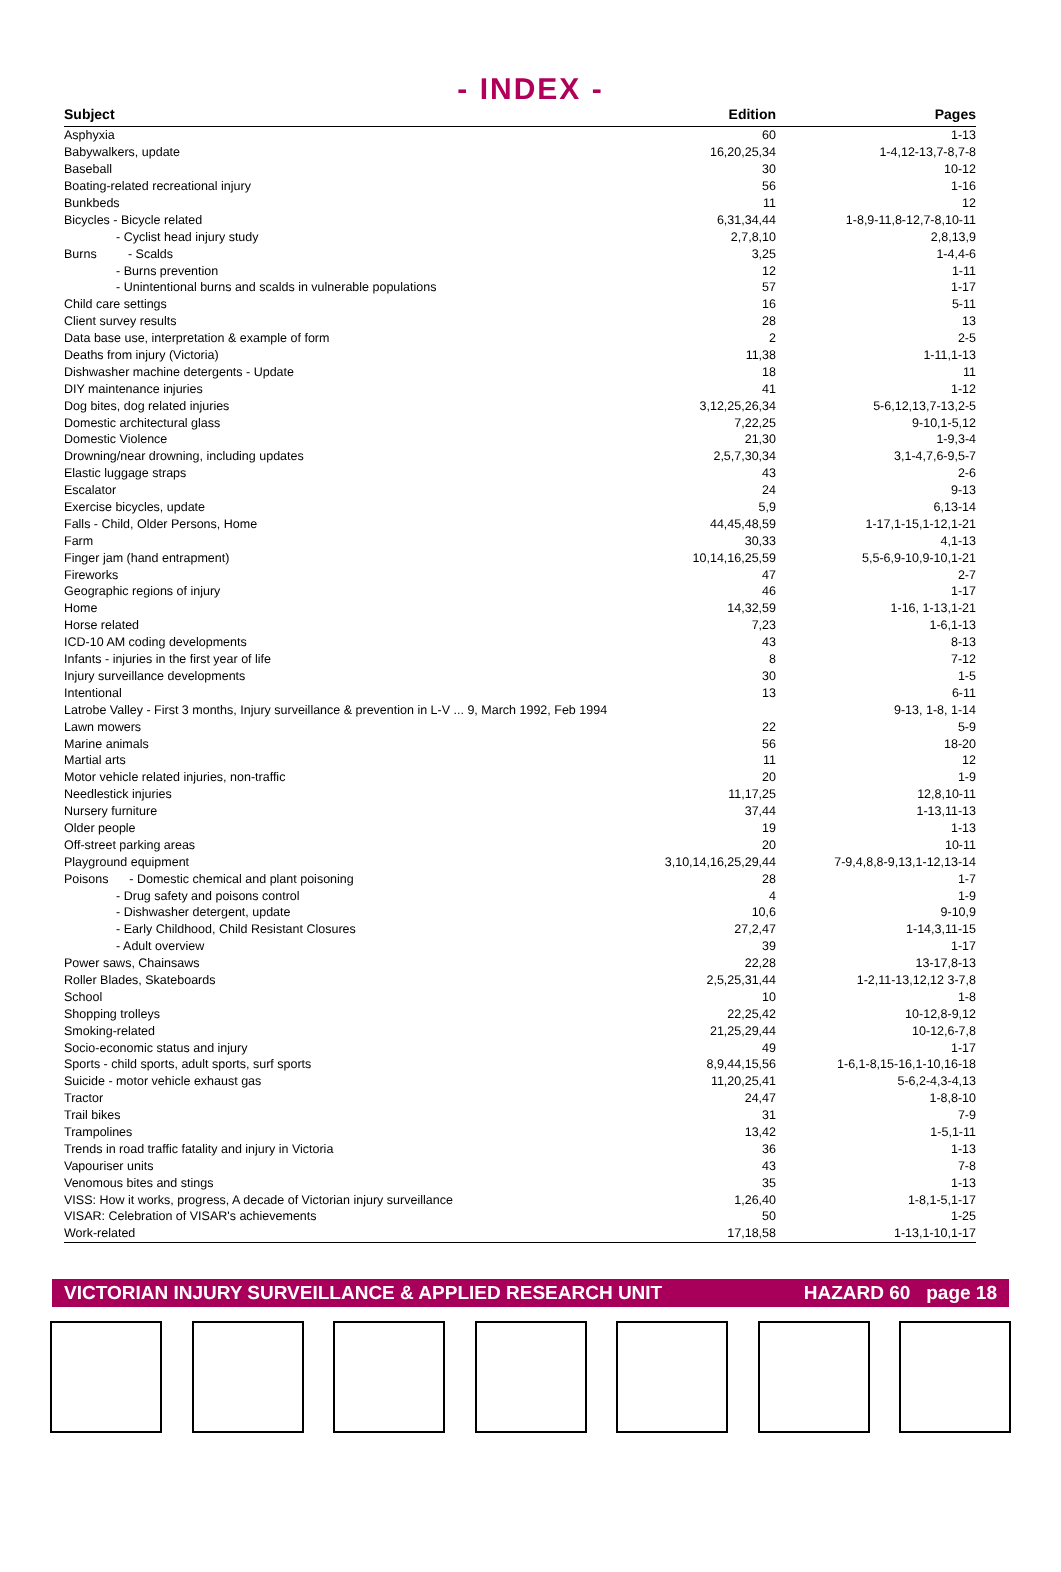- INDEX -
| Subject | Edition | Pages |
| --- | --- | --- |
| Asphyxia | 60 | 1-13 |
| Babywalkers, update | 16,20,25,34 | 1-4,12-13,7-8,7-8 |
| Baseball | 30 | 10-12 |
| Boating-related recreational injury | 56 | 1-16 |
| Bunkbeds | 11 | 12 |
| Bicycles - Bicycle related | 6,31,34,44 | 1-8,9-11,8-12,7-8,10-11 |
| - Cyclist head injury study | 2,7,8,10 | 2,8,13,9 |
| Burns - Scalds | 3,25 | 1-4,4-6 |
| - Burns prevention | 12 | 1-11 |
| - Unintentional burns and scalds in vulnerable populations | 57 | 1-17 |
| Child care settings | 16 | 5-11 |
| Client survey results | 28 | 13 |
| Data base use, interpretation & example of form | 2 | 2-5 |
| Deaths from injury (Victoria) | 11,38 | 1-11,1-13 |
| Dishwasher machine detergents - Update | 18 | 11 |
| DIY maintenance injuries | 41 | 1-12 |
| Dog bites, dog related injuries | 3,12,25,26,34 | 5-6,12,13,7-13,2-5 |
| Domestic architectural glass | 7,22,25 | 9-10,1-5,12 |
| Domestic Violence | 21,30 | 1-9,3-4 |
| Drowning/near drowning, including updates | 2,5,7,30,34 | 3,1-4,7,6-9,5-7 |
| Elastic luggage straps | 43 | 2-6 |
| Escalator | 24 | 9-13 |
| Exercise bicycles, update | 5,9 | 6,13-14 |
| Falls - Child, Older Persons, Home | 44,45,48,59 | 1-17,1-15,1-12,1-21 |
| Farm | 30,33 | 4,1-13 |
| Finger jam (hand entrapment) | 10,14,16,25,59 | 5,5-6,9-10,9-10,1-21 |
| Fireworks | 47 | 2-7 |
| Geographic regions of injury | 46 | 1-17 |
| Home | 14,32,59 | 1-16, 1-13,1-21 |
| Horse related | 7,23 | 1-6,1-13 |
| ICD-10 AM coding developments | 43 | 8-13 |
| Infants - injuries in the first year of life | 8 | 7-12 |
| Injury surveillance developments | 30 | 1-5 |
| Intentional | 13 | 6-11 |
| Latrobe Valley - First 3 months, Injury surveillance & prevention in L-V ... 9, March 1992, Feb 1994 | | 9-13, 1-8, 1-14 |
| Lawn mowers | 22 | 5-9 |
| Marine animals | 56 | 18-20 |
| Martial arts | 11 | 12 |
| Motor vehicle related injuries, non-traffic | 20 | 1-9 |
| Needlestick injuries | 11,17,25 | 12,8,10-11 |
| Nursery furniture | 37,44 | 1-13,11-13 |
| Older people | 19 | 1-13 |
| Off-street parking areas | 20 | 10-11 |
| Playground equipment | 3,10,14,16,25,29,44 | 7-9,4,8,8-9,13,1-12,13-14 |
| Poisons - Domestic chemical and plant poisoning | 28 | 1-7 |
| - Drug safety and poisons control | 4 | 1-9 |
| - Dishwasher detergent, update | 10,6 | 9-10,9 |
| - Early Childhood, Child Resistant Closures | 27,2,47 | 1-14,3,11-15 |
| - Adult overview | 39 | 1-17 |
| Power saws, Chainsaws | 22,28 | 13-17,8-13 |
| Roller Blades, Skateboards | 2,5,25,31,44 | 1-2,11-13,12,12 3-7,8 |
| School | 10 | 1-8 |
| Shopping trolleys | 22,25,42 | 10-12,8-9,12 |
| Smoking-related | 21,25,29,44 | 10-12,6-7,8 |
| Socio-economic status and injury | 49 | 1-17 |
| Sports - child sports, adult sports, surf sports | 8,9,44,15,56 | 1-6,1-8,15-16,1-10,16-18 |
| Suicide - motor vehicle exhaust gas | 11,20,25,41 | 5-6,2-4,3-4,13 |
| Tractor | 24,47 | 1-8,8-10 |
| Trail bikes | 31 | 7-9 |
| Trampolines | 13,42 | 1-5,1-11 |
| Trends in road traffic fatality and injury in Victoria | 36 | 1-13 |
| Vapouriser units | 43 | 7-8 |
| Venomous bites and stings | 35 | 1-13 |
| VISS: How it works, progress, A decade of Victorian injury surveillance | 1,26,40 | 1-8,1-5,1-17 |
| VISAR: Celebration of VISAR's achievements | 50 | 1-25 |
| Work-related | 17,18,58 | 1-13,1-10,1-17 |
VICTORIAN INJURY SURVEILLANCE & APPLIED RESEARCH UNIT HAZARD 60 page 18